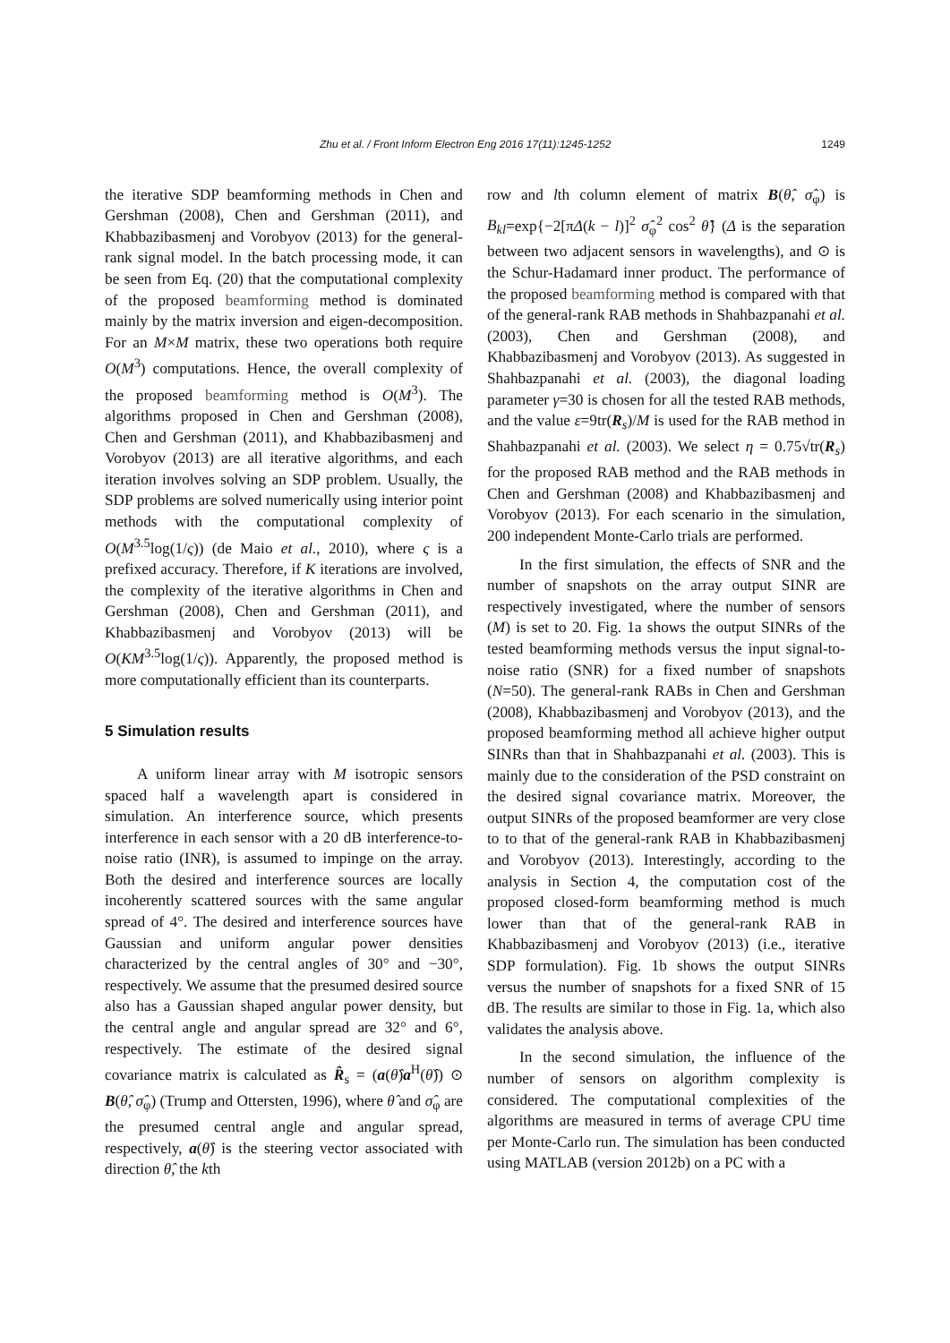Zhu et al. / Front Inform Electron Eng 2016 17(11):1245-1252 1249
the iterative SDP beamforming methods in Chen and Gershman (2008), Chen and Gershman (2011), and Khabbazibasmenj and Vorobyov (2013) for the general-rank signal model. In the batch processing mode, it can be seen from Eq. (20) that the computational complexity of the proposed beamforming method is dominated mainly by the matrix inversion and eigen-decomposition. For an M×M matrix, these two operations both require O(M<sup>3</sup>) computations. Hence, the overall complexity of the proposed beamforming method is O(M<sup>3</sup>). The algorithms proposed in Chen and Gershman (2008), Chen and Gershman (2011), and Khabbazibasmenj and Vorobyov (2013) are all iterative algorithms, and each iteration involves solving an SDP problem. Usually, the SDP problems are solved numerically using interior point methods with the computational complexity of O(M<sup>3.5</sup>log(1/ς)) (de Maio et al., 2010), where ς is a prefixed accuracy. Therefore, if K iterations are involved, the complexity of the iterative algorithms in Chen and Gershman (2008), Chen and Gershman (2011), and Khabbazibasmenj and Vorobyov (2013) will be O(KM<sup>3.5</sup>log(1/ς)). Apparently, the proposed method is more computationally efficient than its counterparts.
5 Simulation results
A uniform linear array with M isotropic sensors spaced half a wavelength apart is considered in simulation. An interference source, which presents interference in each sensor with a 20 dB interference-to-noise ratio (INR), is assumed to impinge on the array. Both the desired and interference sources are locally incoherently scattered sources with the same angular spread of 4°. The desired and interference sources have Gaussian and uniform angular power densities characterized by the central angles of 30° and −30°, respectively. We assume that the presumed desired source also has a Gaussian shaped angular power density, but the central angle and angular spread are 32° and 6°, respectively. The estimate of the desired signal covariance matrix is calculated as R̂<sub>s</sub> = (a(θ̂)a<sup>H</sup>(θ̂)) ⊙ B(θ̂, σ̂<sub>φ</sub>) (Trump and Ottersten, 1996), where θ̂ and σ̂<sub>φ</sub> are the presumed central angle and angular spread, respectively, a(θ̂) is the steering vector associated with direction θ̂, the kth
row and lth column element of matrix B(θ̂, σ̂<sub>φ</sub>) is B<sub>kl</sub>=exp{−2[πΔ(k − l)]<sup>2</sup> σ̂<sub>φ</sub><sup>2</sup> cos<sup>2</sup> θ̂} (Δ is the separation between two adjacent sensors in wavelengths), and ⊙ is the Schur-Hadamard inner product. The performance of the proposed beamforming method is compared with that of the general-rank RAB methods in Shahbazpanahi et al. (2003), Chen and Gershman (2008), and Khabbazibasmenj and Vorobyov (2013). As suggested in Shahbazpanahi et al. (2003), the diagonal loading parameter γ=30 is chosen for all the tested RAB methods, and the value ε=9tr(R<sub>s</sub>)/M is used for the RAB method in Shahbazpanahi et al. (2003). We select η = 0.75√tr(R<sub>s</sub>) for the proposed RAB method and the RAB methods in Chen and Gershman (2008) and Khabbazibasmenj and Vorobyov (2013). For each scenario in the simulation, 200 independent Monte-Carlo trials are performed.
In the first simulation, the effects of SNR and the number of snapshots on the array output SINR are respectively investigated, where the number of sensors (M) is set to 20. Fig. 1a shows the output SINRs of the tested beamforming methods versus the input signal-to-noise ratio (SNR) for a fixed number of snapshots (N=50). The general-rank RABs in Chen and Gershman (2008), Khabbazibasmenj and Vorobyov (2013), and the proposed beamforming method all achieve higher output SINRs than that in Shahbazpanahi et al. (2003). This is mainly due to the consideration of the PSD constraint on the desired signal covariance matrix. Moreover, the output SINRs of the proposed beamformer are very close to to that of the general-rank RAB in Khabbazibasmenj and Vorobyov (2013). Interestingly, according to the analysis in Section 4, the computation cost of the proposed closed-form beamforming method is much lower than that of the general-rank RAB in Khabbazibasmenj and Vorobyov (2013) (i.e., iterative SDP formulation). Fig. 1b shows the output SINRs versus the number of snapshots for a fixed SNR of 15 dB. The results are similar to those in Fig. 1a, which also validates the analysis above.
In the second simulation, the influence of the number of sensors on algorithm complexity is considered. The computational complexities of the algorithms are measured in terms of average CPU time per Monte-Carlo run. The simulation has been conducted using MATLAB (version 2012b) on a PC with a